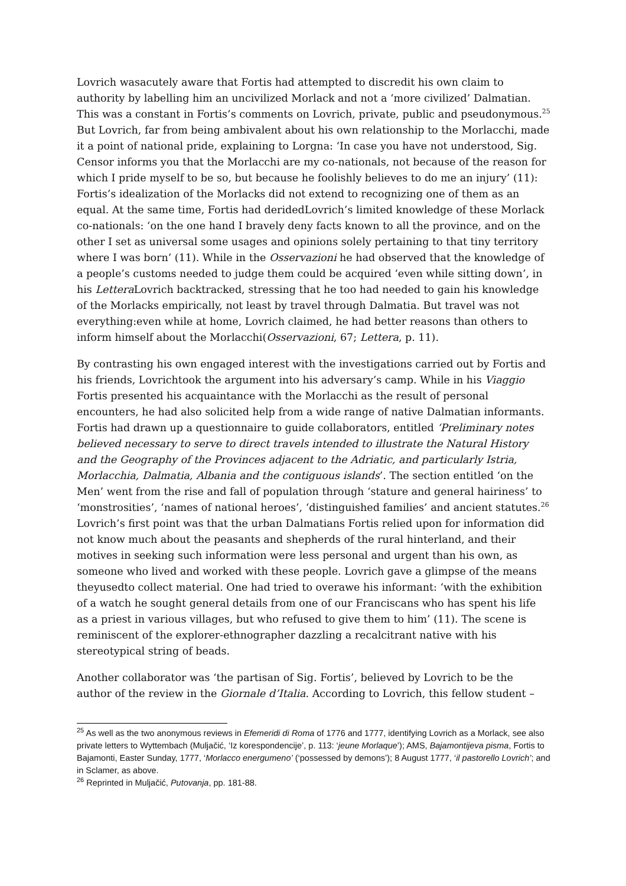Lovrich wasacutely aware that Fortis had attempted to discredit his own claim to authority by labelling him an uncivilized Morlack and not a ‘more civilized’ Dalmatian. This was a constant in Fortis’s comments on Lovrich, private, public and pseudonymous.<sup>25</sup> But Lovrich, far from being ambivalent about his own relationship to the Morlacchi, made it a point of national pride, explaining to Lorgna: ‘In case you have not understood, Sig. Censor informs you that the Morlacchi are my co-nationals, not because of the reason for which I pride myself to be so, but because he foolishly believes to do me an injury’ (11): Fortis’s idealization of the Morlacks did not extend to recognizing one of them as an equal. At the same time, Fortis had deridedLovrich’s limited knowledge of these Morlack co-nationals: ‘on the one hand I bravely deny facts known to all the province, and on the other I set as universal some usages and opinions solely pertaining to that tiny territory where I was born’ (11). While in the Osservazioni he had observed that the knowledge of a people’s customs needed to judge them could be acquired ‘even while sitting down’, in his Lettera Lovrich backtracked, stressing that he too had needed to gain his knowledge of the Morlacks empirically, not least by travel through Dalmatia. But travel was not everything:even while at home, Lovrich claimed, he had better reasons than others to inform himself about the Morlacchi(Osservazioni, 67; Lettera, p. 11).
By contrasting his own engaged interest with the investigations carried out by Fortis and his friends, Lovrichtook the argument into his adversary’s camp. While in his Viaggio Fortis presented his acquaintance with the Morlacchi as the result of personal encounters, he had also solicited help from a wide range of native Dalmatian informants. Fortis had drawn up a questionnaire to guide collaborators, entitled ‘Preliminary notes believed necessary to serve to direct travels intended to illustrate the Natural History and the Geography of the Provinces adjacent to the Adriatic, and particularly Istria, Morlacchia, Dalmatia, Albania and the contiguous islands’. The section entitled ‘on the Men’ went from the rise and fall of population through ‘stature and general hairiness’ to ‘monstrosities’, ‘names of national heroes’, ‘distinguished families’ and ancient statutes.<sup>26</sup> Lovrich’s first point was that the urban Dalmatians Fortis relied upon for information did not know much about the peasants and shepherds of the rural hinterland, and their motives in seeking such information were less personal and urgent than his own, as someone who lived and worked with these people. Lovrich gave a glimpse of the means theyusedto collect material. One had tried to overawe his informant: ‘with the exhibition of a watch he sought general details from one of our Franciscans who has spent his life as a priest in various villages, but who refused to give them to him’ (11). The scene is reminiscent of the explorer-ethnographer dazzling a recalcitrant native with his stereotypical string of beads.
Another collaborator was ‘the partisan of Sig. Fortis’, believed by Lovrich to be the author of the review in the Giornale d’Italia. According to Lovrich, this fellow student –
<sup>25</sup> As well as the two anonymous reviews in Efemeridi di Roma of 1776 and 1777, identifying Lovrich as a Morlack, see also private letters to Wyttembach (Muljačić, ‘Iz korespondencije’, p. 113: ‘jeune Morlaque’); AMS, Bajamontijeva pisma, Fortis to Bajamonti, Easter Sunday, 1777, ‘Morlacco energumeno’ (‘possessed by demons’); 8 August 1777, ‘il pastorello Lovrich’; and in Sclamer, as above.
<sup>26</sup> Reprinted in Muljačić, Putovanja, pp. 181-88.